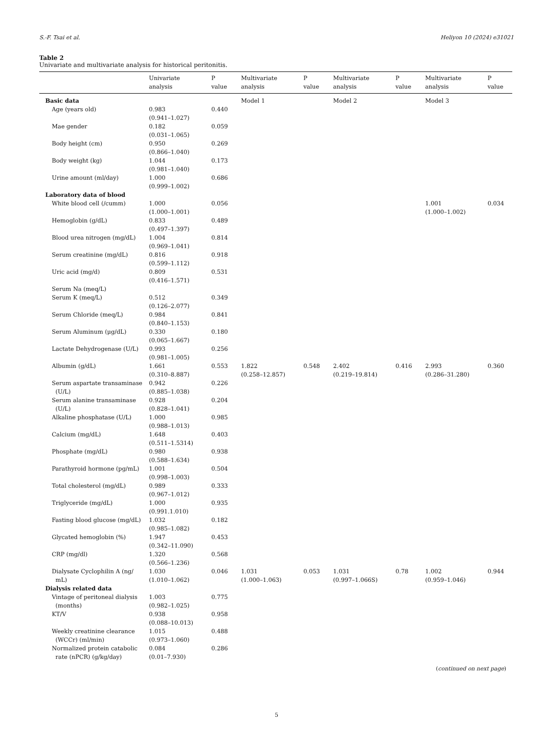S.-F. Tsai et al. Heliyon 10 (2024) e31021
Table 2
Univariate and multivariate analysis for historical peritonitis.
| | Univariate analysis | P value | Multivariate analysis | P value | Multivariate analysis | P value | Multivariate analysis | P value |
| --- | --- | --- | --- | --- | --- | --- | --- | --- |
| Basic data | | | Model 1 | | Model 2 | | Model 3 | |
| Age (years old) | 0.983 (0.941–1.027) | 0.440 | | | | | | |
| Mae gender | 0.182 (0.031–1.065) | 0.059 | | | | | | |
| Body height (cm) | 0.950 (0.866–1.040) | 0.269 | | | | | | |
| Body weight (kg) | 1.044 (0.981–1.040) | 0.173 | | | | | | |
| Urine amount (ml/day) | 1.000 (0.999–1.002) | 0.686 | | | | | | |
| Laboratory data of blood | | | | | | | | |
| White blood cell (/cumm) | 1.000 (1.000–1.001) | 0.056 | | | | | 1.001 (1.000–1.002) | 0.034 |
| Hemoglobin (g/dL) | 0.833 (0.497–1.397) | 0.489 | | | | | | |
| Blood urea nitrogen (mg/dL) | 1.004 (0.969–1.041) | 0.814 | | | | | | |
| Serum creatinine (mg/dL) | 0.816 (0.599–1.112) | 0.918 | | | | | | |
| Uric acid (mg/d) | 0.809 (0.416–1.571) | 0.531 | | | | | | |
| Serum Na (meq/L) | | | | | | | | |
| Serum K (meq/L) | 0.512 (0.126–2.077) | 0.349 | | | | | | |
| Serum Chloride (meq/L) | 0.984 (0.840–1.153) | 0.841 | | | | | | |
| Serum Aluminum (μg/dL) | 0.330 (0.065–1.667) | 0.180 | | | | | | |
| Lactate Dehydrogenase (U/L) | 0.993 (0.981–1.005) | 0.256 | | | | | | |
| Albumin (g/dL) | 1.661 (0.310–8.887) | 0.553 | 1.822 (0.258–12.857) | 0.548 | 2.402 (0.219–19.814) | 0.416 | 2.993 (0.286–31.280) | 0.360 |
| Serum aspartate transaminase (U/L) | 0.942 (0.885–1.038) | 0.226 | | | | | | |
| Serum alanine transaminase (U/L) | 0.928 (0.828–1.041) | 0.204 | | | | | | |
| Alkaline phosphatase (U/L) | 1.000 (0.988–1.013) | 0.985 | | | | | | |
| Calcium (mg/dL) | 1.648 (0.511–1.5314) | 0.403 | | | | | | |
| Phosphate (mg/dL) | 0.980 (0.588–1.634) | 0.938 | | | | | | |
| Parathyroid hormone (pg/mL) | 1.001 (0.998–1.003) | 0.504 | | | | | | |
| Total cholesterol (mg/dL) | 0.989 (0.967–1.012) | 0.333 | | | | | | |
| Triglyceride (mg/dL) | 1.000 (0.991.1.010) | 0.935 | | | | | | |
| Fasting blood glucose (mg/dL) | 1.032 (0.985–1.082) | 0.182 | | | | | | |
| Glycated hemoglobin (%) | 1.947 (0.342–11.090) | 0.453 | | | | | | |
| CRP (mg/dl) | 1.320 (0.566–1.236) | 0.568 | | | | | | |
| Dialysate Cyclophilin A (ng/ mL) | 1.030 (1.010–1.062) | 0.046 | 1.031 (1.000–1.063) | 0.053 | 1.031 (0.997–1.066S) | 0.78 | 1.002 (0.959–1.046) | 0.944 |
| Dialysis related data | | | | | | | | |
| Vintage of peritoneal dialysis (months) | 1.003 (0.982–1.025) | 0.775 | | | | | | |
| KT/V | 0.938 (0.088–10.013) | 0.958 | | | | | | |
| Weekly creatinine clearance (WCCr) (ml/min) | 1.015 (0.973–1.060) | 0.488 | | | | | | |
| Normalized protein catabolic rate (nPCR) (g/kg/day) | 0.084 (0.01–7.930) | 0.286 | | | | | | |
(continued on next page)
5